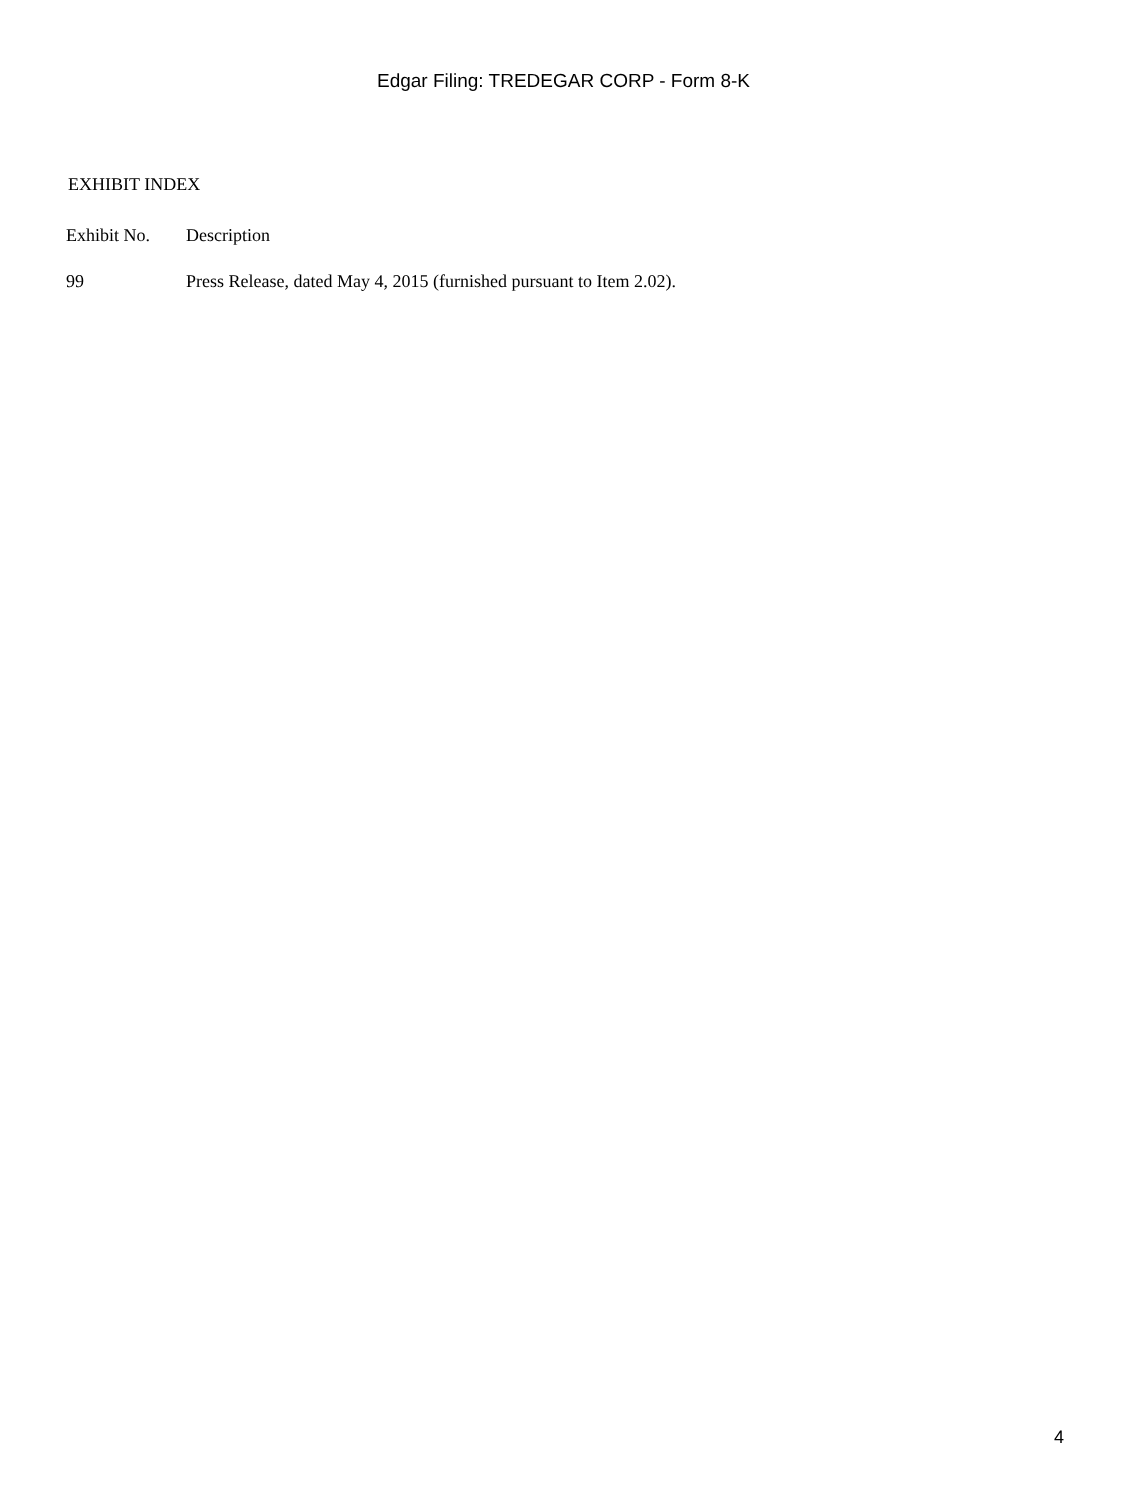Edgar Filing: TREDEGAR CORP - Form 8-K
EXHIBIT INDEX
| Exhibit No. | Description |
| --- | --- |
| 99 | Press Release, dated May 4, 2015 (furnished pursuant to Item 2.02). |
4